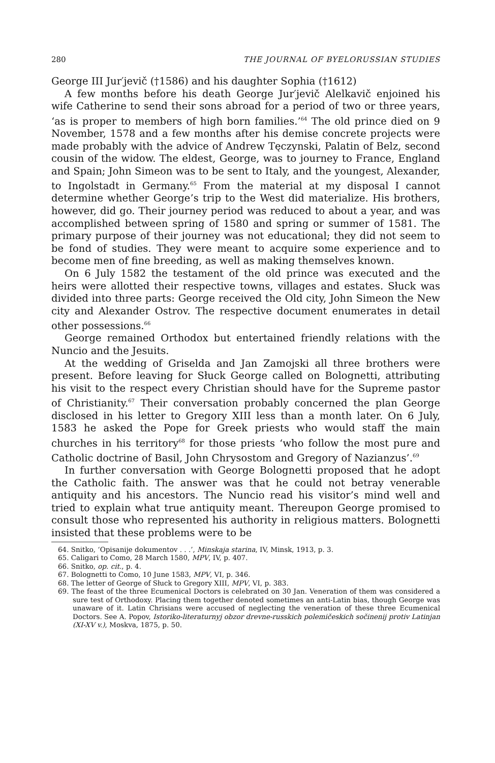280 THE JOURNAL OF BYELORUSSIAN STUDIES
George III Jur′jevič (†1586) and his daughter Sophia (†1612)
A few months before his death George Jur′jevič Alelkavič enjoined his wife Catherine to send their sons abroad for a period of two or three years, ‘as is proper to members of high born families.’<sup>64</sup> The old prince died on 9 November, 1578 and a few months after his demise concrete projects were made probably with the advice of Andrew Tęczynski, Palatin of Belz, second cousin of the widow. The eldest, George, was to journey to France, England and Spain; John Simeon was to be sent to Italy, and the youngest, Alexander, to Ingolstadt in Germany.<sup>65</sup> From the material at my disposal I cannot determine whether George’s trip to the West did materialize. His brothers, however, did go. Their journey period was reduced to about a year, and was accomplished between spring of 1580 and spring or summer of 1581. The primary purpose of their journey was not educational; they did not seem to be fond of studies. They were meant to acquire some experience and to become men of fine breeding, as well as making themselves known.
On 6 July 1582 the testament of the old prince was executed and the heirs were allotted their respective towns, villages and estates. Słuck was divided into three parts: George received the Old city, John Simeon the New city and Alexander Ostrov. The respective document enumerates in detail other possessions.<sup>66</sup>
George remained Orthodox but entertained friendly relations with the Nuncio and the Jesuits.
At the wedding of Griselda and Jan Zamojski all three brothers were present. Before leaving for Słuck George called on Bolognetti, attributing his visit to the respect every Christian should have for the Supreme pastor of Christianity.<sup>67</sup> Their conversation probably concerned the plan George disclosed in his letter to Gregory XIII less than a month later. On 6 July, 1583 he asked the Pope for Greek priests who would staff the main churches in his territory<sup>68</sup> for those priests ‘who follow the most pure and Catholic doctrine of Basil, John Chrysostom and Gregory of Nazianzus’.<sup>69</sup>
In further conversation with George Bolognetti proposed that he adopt the Catholic faith. The answer was that he could not betray venerable antiquity and his ancestors. The Nuncio read his visitor’s mind well and tried to explain what true antiquity meant. Thereupon George promised to consult those who represented his authority in religious matters. Bolognetti insisted that these problems were to be
64. Snitko, ‘Opisanije dokumentov . . .’, Minskaja starina, IV, Minsk, 1913, p. 3.
65. Caligari to Como, 28 March 1580, MPV, IV, p. 407.
66. Snitko, op. cit., p. 4.
67. Bolognetti to Como, 10 June 1583, MPV, VI, p. 346.
68. The letter of George of Słuck to Gregory XIII, MPV, VI, p. 383.
69. The feast of the three Ecumenical Doctors is celebrated on 30 Jan. Veneration of them was considered a sure test of Orthodoxy. Placing them together denoted sometimes an anti-Latin bias, though George was unaware of it. Latin Chrisians were accused of neglecting the veneration of these three Ecumenical Doctors. See A. Popov, Istoriko-literaturnyj obzor drevne-russkich polemičeskich sočinenij protiv Latinjan (XI-XV v.), Moskva, 1875, p. 50.